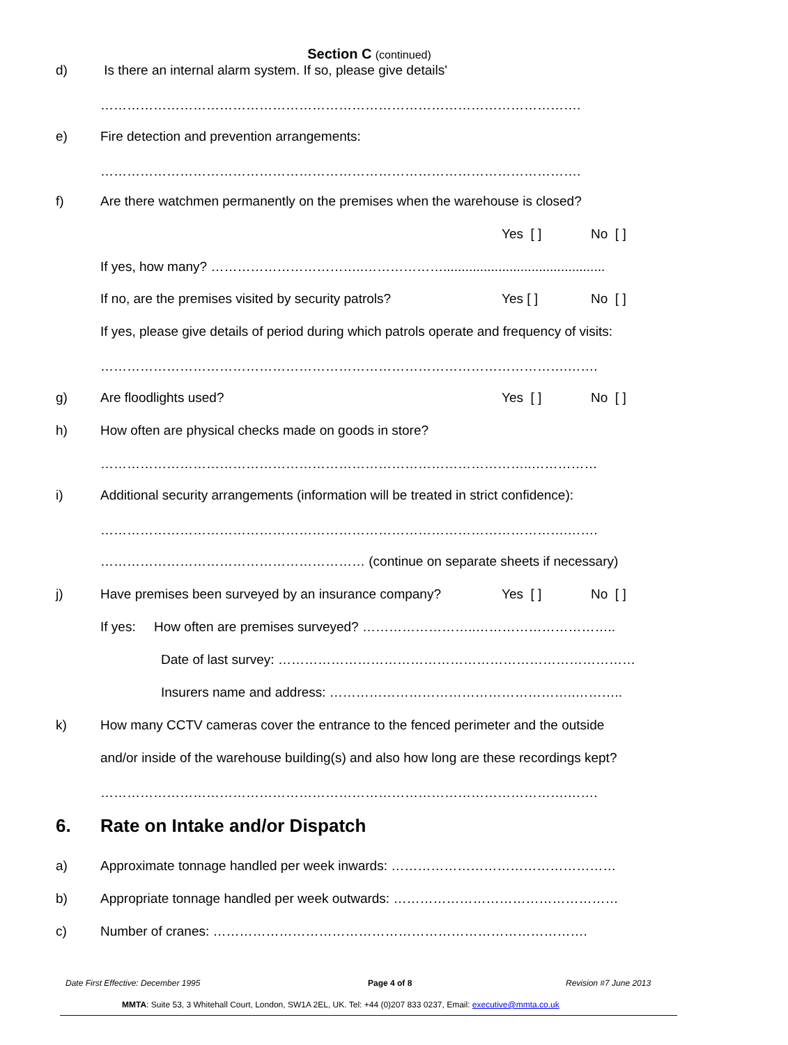Section C (continued)
d) Is there an internal alarm system. If so, please give details'
……………………………………………………………………………………………….
e) Fire detection and prevention arrangements:
……………………………………………………………………………………………….
f) Are there watchmen permanently on the premises when the warehouse is closed?
Yes [ ] No [ ]
If yes, how many? ……………………………..………………............................................
If no, are the premises visited by security patrols? Yes [ ] No [ ]
If yes, please give details of period during which patrols operate and frequency of visits:
…………………………………………………………………………………………….…….
g) Are floodlights used? Yes [ ] No [ ]
h) How often are physical checks made on goods in store?
……………………………………………………………………………………..……………
i) Additional security arrangements (information will be treated in strict confidence):
…………………………………………………………………………………………….…….
…………………………………………………… (continue on separate sheets if necessary)
j) Have premises been surveyed by an insurance company? Yes [ ] No [ ]
If yes: How often are premises surveyed? ……………………..…………………………..
Date of last survey: ………………………………………………………………………
Insurers name and address: ………………………………………………..………..
k) How many CCTV cameras cover the entrance to the fenced perimeter and the outside
and/or inside of the warehouse building(s) and also how long are these recordings kept?
…………………………………………………………………………………………….…….
6. Rate on Intake and/or Dispatch
a) Approximate tonnage handled per week inwards: ……………………………………………
b) Appropriate tonnage handled per week outwards: ……………………………………………
c) Number of cranes: ………………………………………………………………………….
Date First Effective: December 1995
Page 4 of 8 Revision #7 June 2013
MMTA: Suite 53, 3 Whitehall Court, London, SW1A 2EL, UK. Tel: +44 (0)207 833 0237, Email: executive@mmta.co.uk